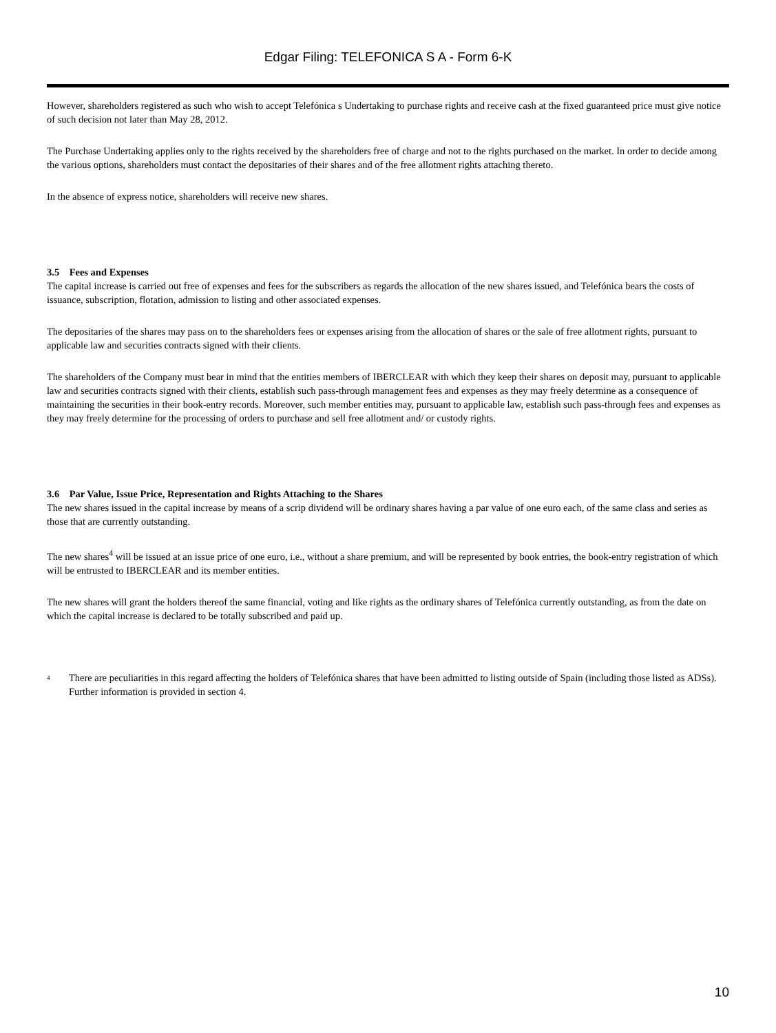Edgar Filing: TELEFONICA S A - Form 6-K
However, shareholders registered as such who wish to accept Telefónica s Undertaking to purchase rights and receive cash at the fixed guaranteed price must give notice of such decision not later than May 28, 2012.
The Purchase Undertaking applies only to the rights received by the shareholders free of charge and not to the rights purchased on the market. In order to decide among the various options, shareholders must contact the depositaries of their shares and of the free allotment rights attaching thereto.
In the absence of express notice, shareholders will receive new shares.
3.5 Fees and Expenses
The capital increase is carried out free of expenses and fees for the subscribers as regards the allocation of the new shares issued, and Telefónica bears the costs of issuance, subscription, flotation, admission to listing and other associated expenses.
The depositaries of the shares may pass on to the shareholders fees or expenses arising from the allocation of shares or the sale of free allotment rights, pursuant to applicable law and securities contracts signed with their clients.
The shareholders of the Company must bear in mind that the entities members of IBERCLEAR with which they keep their shares on deposit may, pursuant to applicable law and securities contracts signed with their clients, establish such pass-through management fees and expenses as they may freely determine as a consequence of maintaining the securities in their book-entry records. Moreover, such member entities may, pursuant to applicable law, establish such pass-through fees and expenses as they may freely determine for the processing of orders to purchase and sell free allotment and/ or custody rights.
3.6 Par Value, Issue Price, Representation and Rights Attaching to the Shares
The new shares issued in the capital increase by means of a scrip dividend will be ordinary shares having a par value of one euro each, of the same class and series as those that are currently outstanding.
The new shares<sup>4</sup> will be issued at an issue price of one euro, i.e., without a share premium, and will be represented by book entries, the book-entry registration of which will be entrusted to IBERCLEAR and its member entities.
The new shares will grant the holders thereof the same financial, voting and like rights as the ordinary shares of Telefónica currently outstanding, as from the date on which the capital increase is declared to be totally subscribed and paid up.
4
There are peculiarities in this regard affecting the holders of Telefónica shares that have been admitted to listing outside of Spain (including those listed as ADSs). Further information is provided in section 4.
10